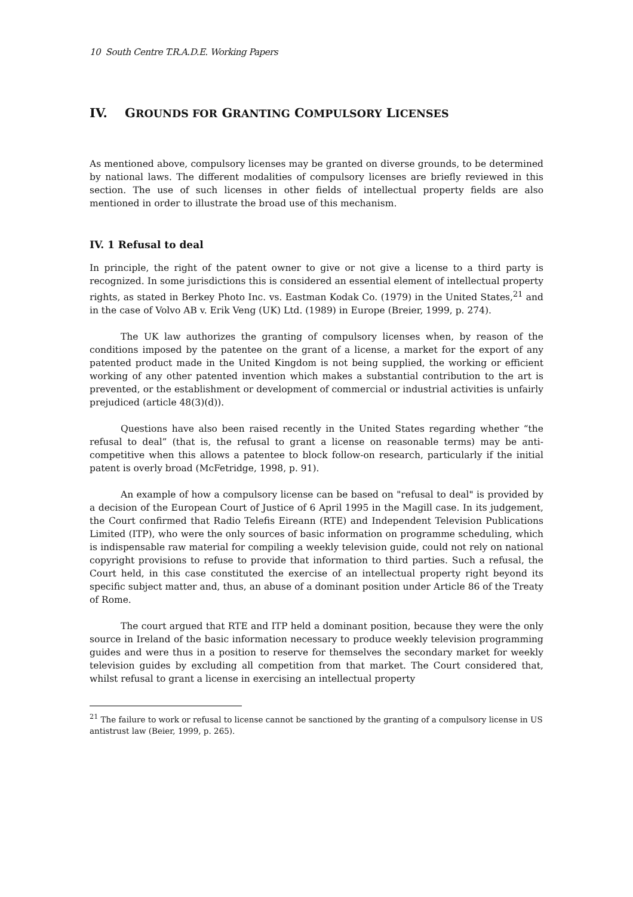10 South Centre T.R.A.D.E. Working Papers
IV. GROUNDS FOR GRANTING COMPULSORY LICENSES
As mentioned above, compulsory licenses may be granted on diverse grounds, to be determined by national laws. The different modalities of compulsory licenses are briefly reviewed in this section. The use of such licenses in other fields of intellectual property fields are also mentioned in order to illustrate the broad use of this mechanism.
IV. 1 Refusal to deal
In principle, the right of the patent owner to give or not give a license to a third party is recognized. In some jurisdictions this is considered an essential element of intellectual property rights, as stated in Berkey Photo Inc. vs. Eastman Kodak Co. (1979) in the United States,<sup>21</sup> and in the case of Volvo AB v. Erik Veng (UK) Ltd. (1989) in Europe (Breier, 1999, p. 274).
The UK law authorizes the granting of compulsory licenses when, by reason of the conditions imposed by the patentee on the grant of a license, a market for the export of any patented product made in the United Kingdom is not being supplied, the working or efficient working of any other patented invention which makes a substantial contribution to the art is prevented, or the establishment or development of commercial or industrial activities is unfairly prejudiced (article 48(3)(d)).
Questions have also been raised recently in the United States regarding whether “the refusal to deal” (that is, the refusal to grant a license on reasonable terms) may be anti-competitive when this allows a patentee to block follow-on research, particularly if the initial patent is overly broad (McFetridge, 1998, p. 91).
An example of how a compulsory license can be based on "refusal to deal" is provided by a decision of the European Court of Justice of 6 April 1995 in the Magill case. In its judgement, the Court confirmed that Radio Telefis Eireann (RTE) and Independent Television Publications Limited (ITP), who were the only sources of basic information on programme scheduling, which is indispensable raw material for compiling a weekly television guide, could not rely on national copyright provisions to refuse to provide that information to third parties. Such a refusal, the Court held, in this case constituted the exercise of an intellectual property right beyond its specific subject matter and, thus, an abuse of a dominant position under Article 86 of the Treaty of Rome.
The court argued that RTE and ITP held a dominant position, because they were the only source in Ireland of the basic information necessary to produce weekly television programming guides and were thus in a position to reserve for themselves the secondary market for weekly television guides by excluding all competition from that market. The Court considered that, whilst refusal to grant a license in exercising an intellectual property
<sup>21</sup> The failure to work or refusal to license cannot be sanctioned by the granting of a compulsory license in US antistrust law (Beier, 1999, p. 265).